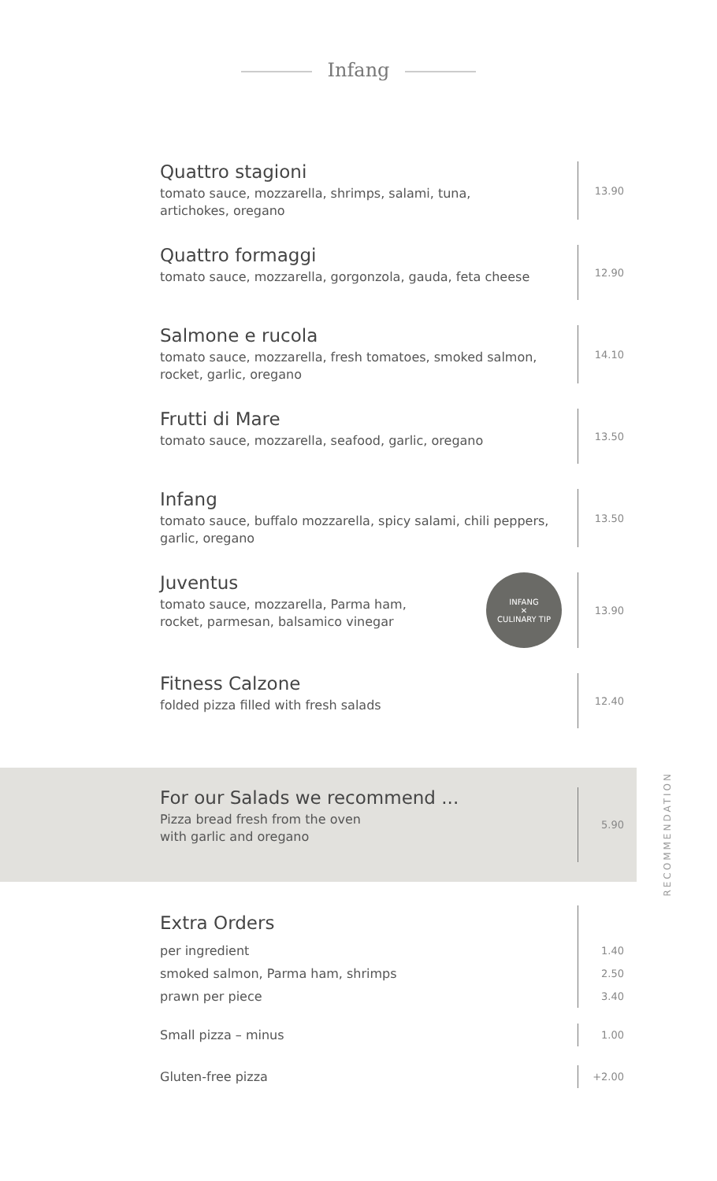Infang
Quattro stagioni
tomato sauce, mozzarella, shrimps, salami, tuna,
artichokes, oregano
13.90
Quattro formaggi
tomato sauce, mozzarella, gorgonzola, gauda, feta cheese
12.90
Salmone e rucola
tomato sauce, mozzarella, fresh tomatoes, smoked salmon,
rocket, garlic, oregano
14.10
Frutti di Mare
tomato sauce, mozzarella, seafood, garlic, oregano
13.50
Infang
tomato sauce, buffalo mozzarella, spicy salami, chili peppers,
garlic, oregano
13.50
Juventus
tomato sauce, mozzarella, Parma ham,
rocket, parmesan, balsamico vinegar
INFANG
✕
CULINARY TIP
13.90
Fitness Calzone
folded pizza filled with fresh salads
12.40
For our Salads we recommend ...
Pizza bread fresh from the oven
with garlic and oregano
5.90
RECOMMENDATION
Extra Orders
per ingredient
1.40
smoked salmon, Parma ham, shrimps
2.50
prawn per piece
3.40
Small pizza – minus
1.00
Gluten-free pizza
+2.00